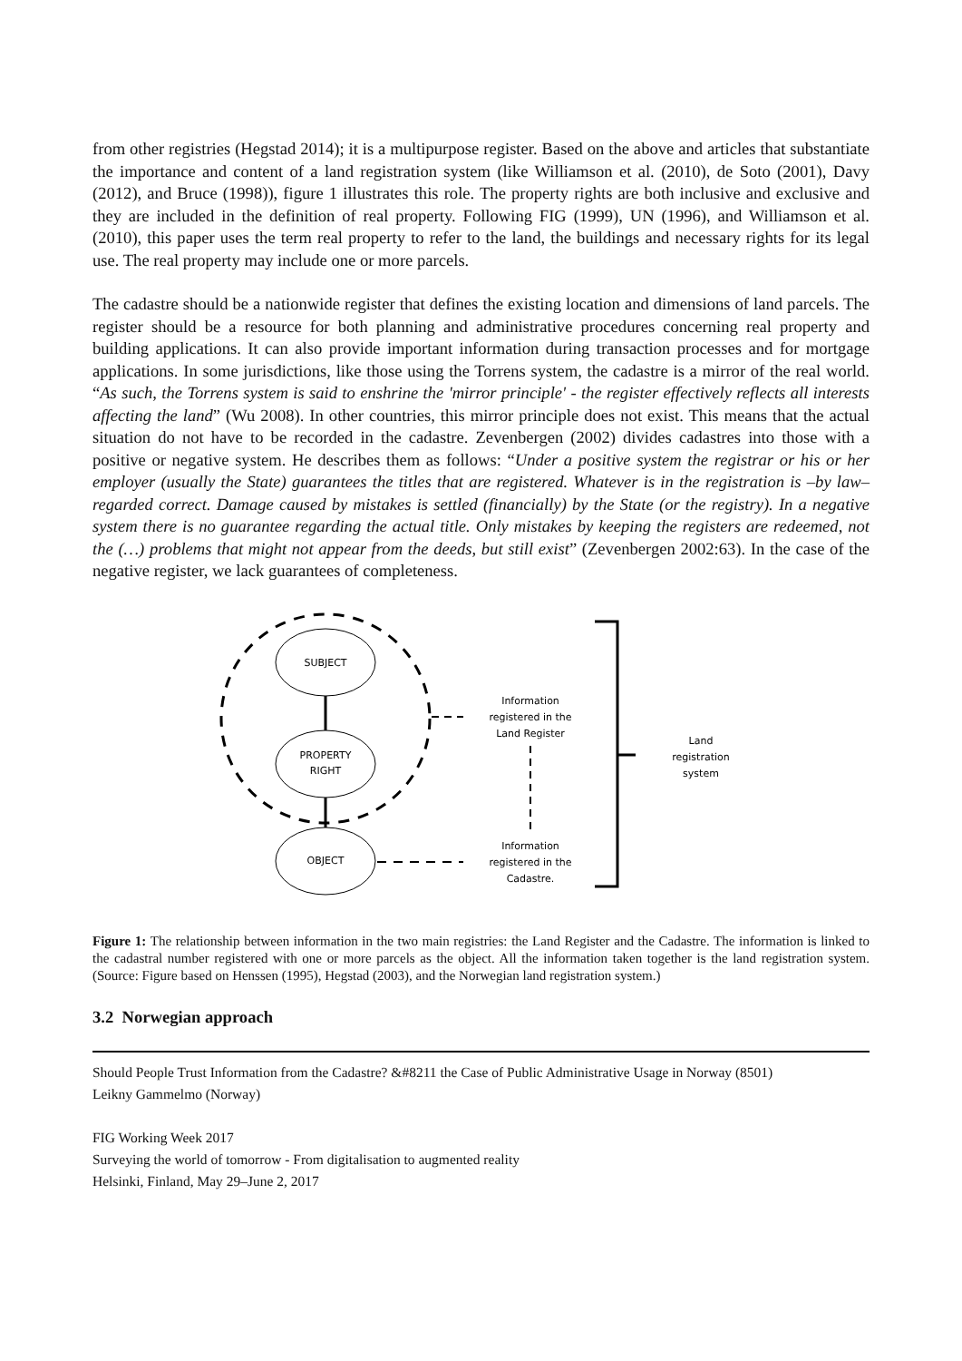from other registries (Hegstad 2014); it is a multipurpose register. Based on the above and articles that substantiate the importance and content of a land registration system (like Williamson et al. (2010), de Soto (2001), Davy (2012), and Bruce (1998)), figure 1 illustrates this role. The property rights are both inclusive and exclusive and they are included in the definition of real property. Following FIG (1999), UN (1996), and Williamson et al. (2010), this paper uses the term real property to refer to the land, the buildings and necessary rights for its legal use. The real property may include one or more parcels.
The cadastre should be a nationwide register that defines the existing location and dimensions of land parcels. The register should be a resource for both planning and administrative procedures concerning real property and building applications. It can also provide important information during transaction processes and for mortgage applications. In some jurisdictions, like those using the Torrens system, the cadastre is a mirror of the real world. “As such, the Torrens system is said to enshrine the 'mirror principle' - the register effectively reflects all interests affecting the land” (Wu 2008). In other countries, this mirror principle does not exist. This means that the actual situation do not have to be recorded in the cadastre. Zevenbergen (2002) divides cadastres into those with a positive or negative system. He describes them as follows: “Under a positive system the registrar or his or her employer (usually the State) guarantees the titles that are registered. Whatever is in the registration is –by law– regarded correct. Damage caused by mistakes is settled (financially) by the State (or the registry). In a negative system there is no guarantee regarding the actual title. Only mistakes by keeping the registers are redeemed, not the (…) problems that might not appear from the deeds, but still exist” (Zevenbergen 2002:63). In the case of the negative register, we lack guarantees of completeness.
SUBJECT
PROPERTY
RIGHT
OBJECT
Information
registered in the
Land Register
Information
registered in the
Cadastre.
Land
registration
system
Figure 1: The relationship between information in the two main registries: the Land Register and the Cadastre. The information is linked to the cadastral number registered with one or more parcels as the object. All the information taken together is the land registration system. (Source: Figure based on Henssen (1995), Hegstad (2003), and the Norwegian land registration system.)
3.2 Norwegian approach
Should People Trust Information from the Cadastre? &#8211 the Case of Public Administrative Usage in Norway (8501)
Leikny Gammelmo (Norway)
FIG Working Week 2017
Surveying the world of tomorrow - From digitalisation to augmented reality
Helsinki, Finland, May 29–June 2, 2017